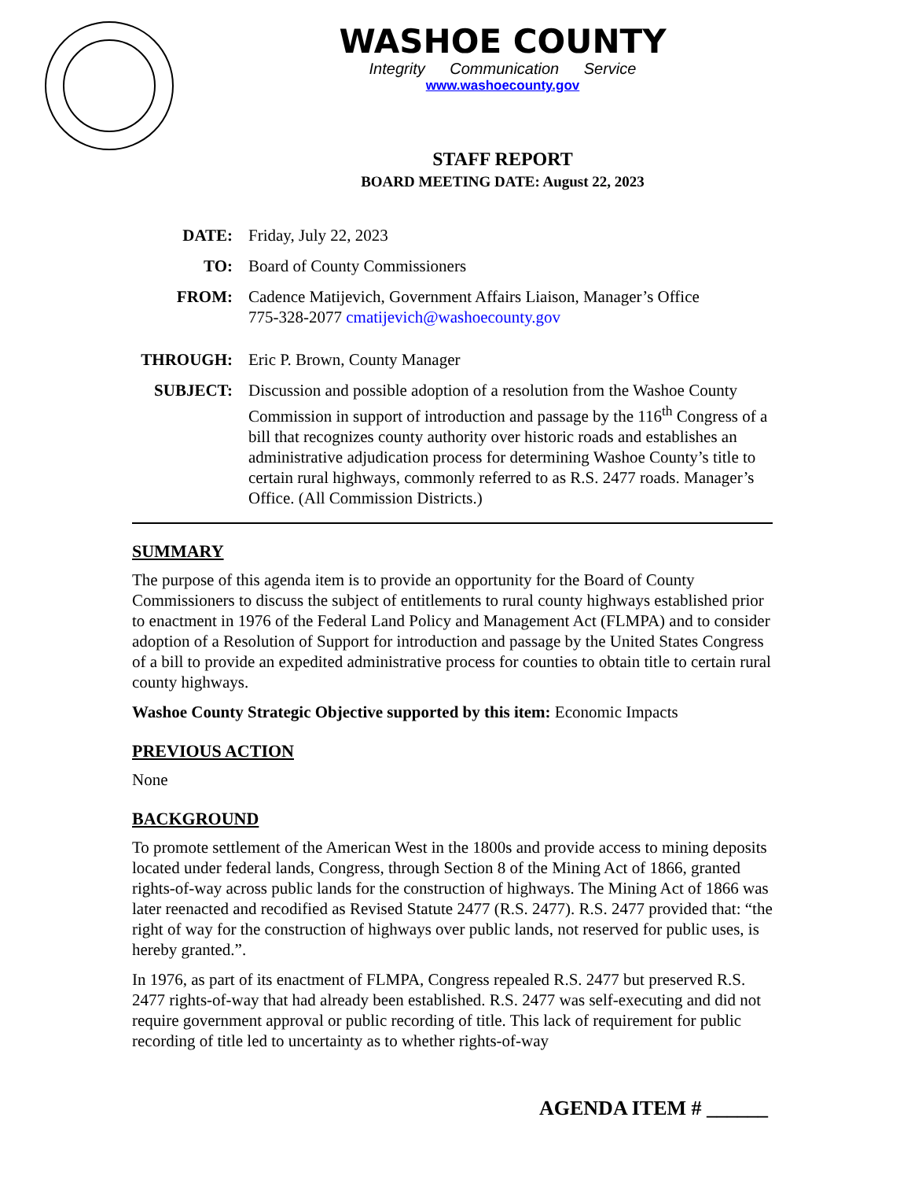WASHOE COUNTY
Integrity Communication Service
www.washoecounty.gov
STAFF REPORT
BOARD MEETING DATE: August 22, 2023
DATE: Friday, July 22, 2023
TO: Board of County Commissioners
FROM: Cadence Matijevich, Government Affairs Liaison, Manager’s Office
775-328-2077 cmatijevich@washoecounty.gov
THROUGH: Eric P. Brown, County Manager
SUBJECT: Discussion and possible adoption of a resolution from the Washoe County Commission in support of introduction and passage by the 116<sup>th</sup> Congress of a bill that recognizes county authority over historic roads and establishes an administrative adjudication process for determining Washoe County’s title to certain rural highways, commonly referred to as R.S. 2477 roads. Manager’s Office. (All Commission Districts.)
SUMMARY
The purpose of this agenda item is to provide an opportunity for the Board of County Commissioners to discuss the subject of entitlements to rural county highways established prior to enactment in 1976 of the Federal Land Policy and Management Act (FLMPA) and to consider adoption of a Resolution of Support for introduction and passage by the United States Congress of a bill to provide an expedited administrative process for counties to obtain title to certain rural county highways.
Washoe County Strategic Objective supported by this item: Economic Impacts
PREVIOUS ACTION
None
BACKGROUND
To promote settlement of the American West in the 1800s and provide access to mining deposits located under federal lands, Congress, through Section 8 of the Mining Act of 1866, granted rights-of-way across public lands for the construction of highways. The Mining Act of 1866 was later reenacted and recodified as Revised Statute 2477 (R.S. 2477). R.S. 2477 provided that: “the right of way for the construction of highways over public lands, not reserved for public uses, is hereby granted.”.
In 1976, as part of its enactment of FLMPA, Congress repealed R.S. 2477 but preserved R.S. 2477 rights-of-way that had already been established. R.S. 2477 was self-executing and did not require government approval or public recording of title. This lack of requirement for public recording of title led to uncertainty as to whether rights-of-way
AGENDA ITEM # ______